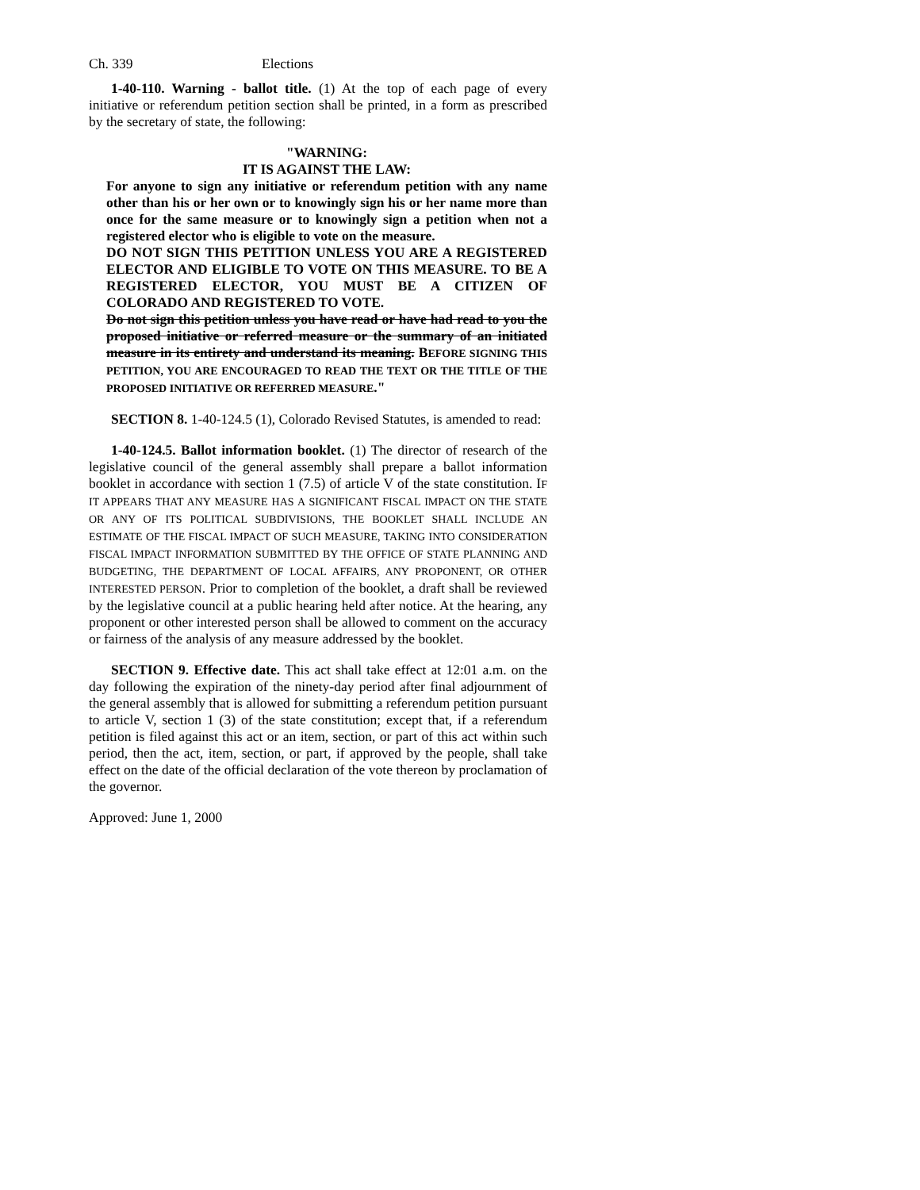Ch. 339 Elections
1-40-110. Warning - ballot title. (1) At the top of each page of every initiative or referendum petition section shall be printed, in a form as prescribed by the secretary of state, the following:
"WARNING:
IT IS AGAINST THE LAW:
For anyone to sign any initiative or referendum petition with any name other than his or her own or to knowingly sign his or her name more than once for the same measure or to knowingly sign a petition when not a registered elector who is eligible to vote on the measure.
DO NOT SIGN THIS PETITION UNLESS YOU ARE A REGISTERED ELECTOR AND ELIGIBLE TO VOTE ON THIS MEASURE. TO BE A REGISTERED ELECTOR, YOU MUST BE A CITIZEN OF COLORADO AND REGISTERED TO VOTE.
Do not sign this petition unless you have read or have had read to you the proposed initiative or referred measure or the summary of an initiated measure in its entirety and understand its meaning. BEFORE SIGNING THIS PETITION, YOU ARE ENCOURAGED TO READ THE TEXT OR THE TITLE OF THE PROPOSED INITIATIVE OR REFERRED MEASURE."
SECTION 8. 1-40-124.5 (1), Colorado Revised Statutes, is amended to read:
1-40-124.5. Ballot information booklet. (1) The director of research of the legislative council of the general assembly shall prepare a ballot information booklet in accordance with section 1 (7.5) of article V of the state constitution. IF IT APPEARS THAT ANY MEASURE HAS A SIGNIFICANT FISCAL IMPACT ON THE STATE OR ANY OF ITS POLITICAL SUBDIVISIONS, THE BOOKLET SHALL INCLUDE AN ESTIMATE OF THE FISCAL IMPACT OF SUCH MEASURE, TAKING INTO CONSIDERATION FISCAL IMPACT INFORMATION SUBMITTED BY THE OFFICE OF STATE PLANNING AND BUDGETING, THE DEPARTMENT OF LOCAL AFFAIRS, ANY PROPONENT, OR OTHER INTERESTED PERSON. Prior to completion of the booklet, a draft shall be reviewed by the legislative council at a public hearing held after notice. At the hearing, any proponent or other interested person shall be allowed to comment on the accuracy or fairness of the analysis of any measure addressed by the booklet.
SECTION 9. Effective date. This act shall take effect at 12:01 a.m. on the day following the expiration of the ninety-day period after final adjournment of the general assembly that is allowed for submitting a referendum petition pursuant to article V, section 1 (3) of the state constitution; except that, if a referendum petition is filed against this act or an item, section, or part of this act within such period, then the act, item, section, or part, if approved by the people, shall take effect on the date of the official declaration of the vote thereon by proclamation of the governor.
Approved: June 1, 2000